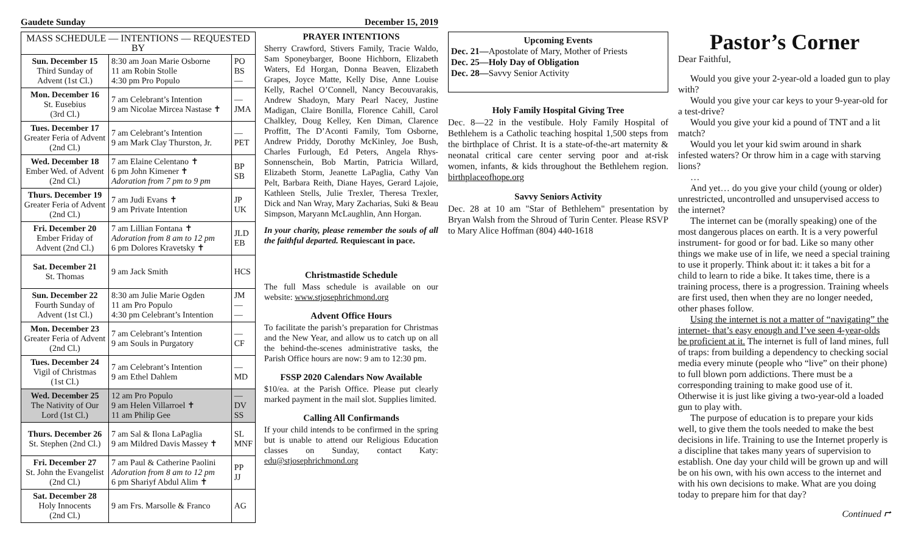Gaudete Sunday December 15, 2019
| MASS SCHEDULE — INTENTIONS — REQUESTED BY | | |
| --- | --- | --- |
| Sun. December 15 Third Sunday of Advent (1st Cl.) | 8:30 am Joan Marie Osborne 11 am Robin Stolle 4:30 pm Pro Populo | PO BS — |
| Mon. December 16 St. Eusebius (3rd Cl.) | 7 am Celebrant’s Intention 9 am Nicolae Mircea Nastase ✝ | — JMA |
| Tues. December 17 Greater Feria of Advent (2nd Cl.) | 7 am Celebrant’s Intention 9 am Mark Clay Thurston, Jr. | — PET |
| Wed. December 18 Ember Wed. of Advent (2nd Cl.) | 7 am Elaine Celentano ✝ 6 pm John Kimener ✝ Adoration from 7 pm to 9 pm | BP SB |
| Thurs. December 19 Greater Feria of Advent (2nd Cl.) | 7 am Judi Evans ✝ 9 am Private Intention | JP UK |
| Fri. December 20 Ember Friday of Advent (2nd Cl.) | 7 am Lillian Fontana ✝ Adoration from 8 am to 12 pm 6 pm Dolores Kravetsky ✝ | JLD EB |
| Sat. December 21 St. Thomas | 9 am Jack Smith | HCS |
| Sun. December 22 Fourth Sunday of Advent (1st Cl.) | 8:30 am Julie Marie Ogden 11 am Pro Populo 4:30 pm Celebrant’s Intention | JM — — |
| Mon. December 23 Greater Feria of Advent (2nd Cl.) | 7 am Celebrant’s Intention 9 am Souls in Purgatory | — CF |
| Tues. December 24 Vigil of Christmas (1st Cl.) | 7 am Celebrant’s Intention 9 am Ethel Dahlem | — MD |
| Wed. December 25 The Nativity of Our Lord (1st Cl.) | 12 am Pro Populo 9 am Helen Villarroel ✝ 11 am Philip Gee | — DV SS |
| Thurs. December 26 St. Stephen (2nd Cl.) | 7 am Sal & Ilona LaPaglia 9 am Mildred Davis Massey ✝ | SL MNF |
| Fri. December 27 St. John the Evangelist (2nd Cl.) | 7 am Paul & Catherine Paolini Adoration from 8 am to 12 pm 6 pm Shariyf Abdul Alim ✝ | PP JJ |
| Sat. December 28 Holy Innocents (2nd Cl.) | 9 am Frs. Marsolle & Franco | AG |
PRAYER INTENTIONS
Sherry Crawford, Stivers Family, Tracie Waldo, Sam Sponeybarger, Boone Hichborn, Elizabeth Waters, Ed Horgan, Donna Beaven, Elizabeth Grapes, Joyce Matte, Kelly Dise, Anne Louise Kelly, Rachel O’Connell, Nancy Becouvarakis, Andrew Shadoyn, Mary Pearl Nacey, Justine Madigan, Claire Bonilla, Florence Cahill, Carol Chalkley, Doug Kelley, Ken Diman, Clarence Proffitt, The D’Aconti Family, Tom Osborne, Andrew Priddy, Dorothy McKinley, Joe Bush, Charles Furlough, Ed Peters, Angela Rhys-Sonnenschein, Bob Martin, Patricia Willard, Elizabeth Storm, Jeanette LaPaglia, Cathy Van Pelt, Barbara Reith, Diane Hayes, Gerard Lajoie, Kathleen Stells, Julie Trexler, Theresa Trexler, Dick and Nan Wray, Mary Zacharias, Suki & Beau Simpson, Maryann McLaughlin, Ann Horgan.
In your charity, please remember the souls of all the faithful departed. Requiescant in pace.
Christmastide Schedule
The full Mass schedule is available on our website: www.stjosephrichmond.org
Advent Office Hours
To facilitate the parish’s preparation for Christmas and the New Year, and allow us to catch up on all the behind-the-scenes administrative tasks, the Parish Office hours are now: 9 am to 12:30 pm.
FSSP 2020 Calendars Now Available
$10/ea. at the Parish Office. Please put clearly marked payment in the mail slot. Supplies limited.
Calling All Confirmands
If your child intends to be confirmed in the spring but is unable to attend our Religious Education classes on Sunday, contact Katy: edu@stjosephrichmond.org
Upcoming Events
Dec. 21—Apostolate of Mary, Mother of Priests
Dec. 25—Holy Day of Obligation
Dec. 28—Savvy Senior Activity
Holy Family Hospital Giving Tree
Dec. 8—22 in the vestibule. Holy Family Hospital of Bethlehem is a Catholic teaching hospital 1,500 steps from the birthplace of Christ. It is a state-of-the-art maternity & neonatal critical care center serving poor and at-risk women, infants, & kids throughout the Bethlehem region. birthplaceofhope.org
Savvy Seniors Activity
Dec. 28 at 10 am "Star of Bethlehem" presentation by Bryan Walsh from the Shroud of Turin Center. Please RSVP to Mary Alice Hoffman (804) 440-1618
Pastor’s Corner
Dear Faithful,
Would you give your 2-year-old a loaded gun to play with?
Would you give your car keys to your 9-year-old for a test-drive?
Would you give your kid a pound of TNT and a lit match?
Would you let your kid swim around in shark infested waters? Or throw him in a cage with starving lions?
…
And yet… do you give your child (young or older) unrestricted, uncontrolled and unsupervised access to the internet?
The internet can be (morally speaking) one of the most dangerous places on earth. It is a very powerful instrument- for good or for bad. Like so many other things we make use of in life, we need a special training to use it properly. Think about it: it takes a bit for a child to learn to ride a bike. It takes time, there is a training process, there is a progression. Training wheels are first used, then when they are no longer needed, other phases follow.
Using the internet is not a matter of “navigating” the internet- that’s easy enough and I’ve seen 4-year-olds be proficient at it. The internet is full of land mines, full of traps: from building a dependency to checking social media every minute (people who “live” on their phone) to full blown porn addictions. There must be a corresponding training to make good use of it. Otherwise it is just like giving a two-year-old a loaded gun to play with.
The purpose of education is to prepare your kids well, to give them the tools needed to make the best decisions in life. Training to use the Internet properly is a discipline that takes many years of supervision to establish. One day your child will be grown up and will be on his own, with his own access to the internet and with his own decisions to make. What are you doing today to prepare him for that day?
Continued ⮣